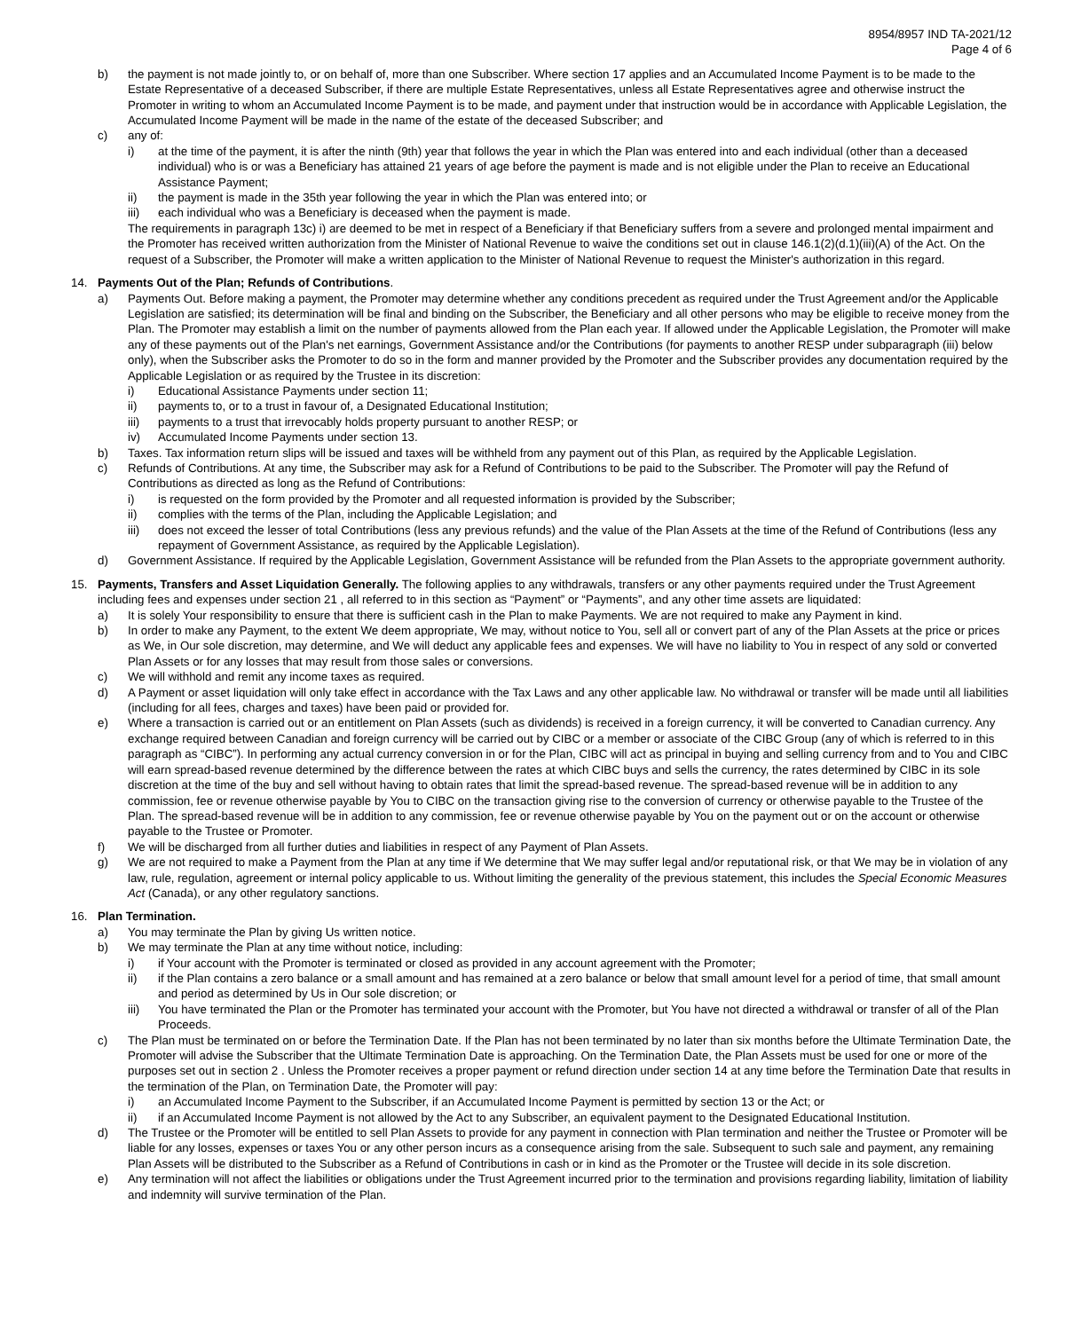8954/8957 IND TA-2021/12
Page 4 of 6
b) the payment is not made jointly to, or on behalf of, more than one Subscriber. Where section 17 applies and an Accumulated Income Payment is to be made to the Estate Representative of a deceased Subscriber, if there are multiple Estate Representatives, unless all Estate Representatives agree and otherwise instruct the Promoter in writing to whom an Accumulated Income Payment is to be made, and payment under that instruction would be in accordance with Applicable Legislation, the Accumulated Income Payment will be made in the name of the estate of the deceased Subscriber; and
c) any of:
i) at the time of the payment, it is after the ninth (9th) year that follows the year in which the Plan was entered into and each individual (other than a deceased individual) who is or was a Beneficiary has attained 21 years of age before the payment is made and is not eligible under the Plan to receive an Educational Assistance Payment;
ii) the payment is made in the 35th year following the year in which the Plan was entered into; or
iii) each individual who was a Beneficiary is deceased when the payment is made.
The requirements in paragraph 13c) i) are deemed to be met in respect of a Beneficiary if that Beneficiary suffers from a severe and prolonged mental impairment and the Promoter has received written authorization from the Minister of National Revenue to waive the conditions set out in clause 146.1(2)(d.1)(iii)(A) of the Act. On the request of a Subscriber, the Promoter will make a written application to the Minister of National Revenue to request the Minister's authorization in this regard.
14. Payments Out of the Plan; Refunds of Contributions.
a) Payments Out. Before making a payment, the Promoter may determine whether any conditions precedent as required under the Trust Agreement and/or the Applicable Legislation are satisfied; its determination will be final and binding on the Subscriber, the Beneficiary and all other persons who may be eligible to receive money from the Plan. The Promoter may establish a limit on the number of payments allowed from the Plan each year. If allowed under the Applicable Legislation, the Promoter will make any of these payments out of the Plan's net earnings, Government Assistance and/or the Contributions (for payments to another RESP under subparagraph (iii) below only), when the Subscriber asks the Promoter to do so in the form and manner provided by the Promoter and the Subscriber provides any documentation required by the Applicable Legislation or as required by the Trustee in its discretion:
i) Educational Assistance Payments under section 11;
ii) payments to, or to a trust in favour of, a Designated Educational Institution;
iii) payments to a trust that irrevocably holds property pursuant to another RESP; or
iv) Accumulated Income Payments under section 13.
b) Taxes. Tax information return slips will be issued and taxes will be withheld from any payment out of this Plan, as required by the Applicable Legislation.
c) Refunds of Contributions. At any time, the Subscriber may ask for a Refund of Contributions to be paid to the Subscriber. The Promoter will pay the Refund of Contributions as directed as long as the Refund of Contributions:
i) is requested on the form provided by the Promoter and all requested information is provided by the Subscriber;
ii) complies with the terms of the Plan, including the Applicable Legislation; and
iii) does not exceed the lesser of total Contributions (less any previous refunds) and the value of the Plan Assets at the time of the Refund of Contributions (less any repayment of Government Assistance, as required by the Applicable Legislation).
d) Government Assistance. If required by the Applicable Legislation, Government Assistance will be refunded from the Plan Assets to the appropriate government authority.
15. Payments, Transfers and Asset Liquidation Generally. The following applies to any withdrawals, transfers or any other payments required under the Trust Agreement including fees and expenses under section 21 , all referred to in this section as “Payment” or “Payments”, and any other time assets are liquidated:
a) It is solely Your responsibility to ensure that there is sufficient cash in the Plan to make Payments. We are not required to make any Payment in kind.
b) In order to make any Payment, to the extent We deem appropriate, We may, without notice to You, sell all or convert part of any of the Plan Assets at the price or prices as We, in Our sole discretion, may determine, and We will deduct any applicable fees and expenses. We will have no liability to You in respect of any sold or converted Plan Assets or for any losses that may result from those sales or conversions.
c) We will withhold and remit any income taxes as required.
d) A Payment or asset liquidation will only take effect in accordance with the Tax Laws and any other applicable law. No withdrawal or transfer will be made until all liabilities (including for all fees, charges and taxes) have been paid or provided for.
e) Where a transaction is carried out or an entitlement on Plan Assets (such as dividends) is received in a foreign currency, it will be converted to Canadian currency. Any exchange required between Canadian and foreign currency will be carried out by CIBC or a member or associate of the CIBC Group (any of which is referred to in this paragraph as “CIBC”). In performing any actual currency conversion in or for the Plan, CIBC will act as principal in buying and selling currency from and to You and CIBC will earn spread-based revenue determined by the difference between the rates at which CIBC buys and sells the currency, the rates determined by CIBC in its sole discretion at the time of the buy and sell without having to obtain rates that limit the spread-based revenue. The spread-based revenue will be in addition to any commission, fee or revenue otherwise payable by You to CIBC on the transaction giving rise to the conversion of currency or otherwise payable to the Trustee of the Plan. The spread-based revenue will be in addition to any commission, fee or revenue otherwise payable by You on the payment out or on the account or otherwise payable to the Trustee or Promoter.
f) We will be discharged from all further duties and liabilities in respect of any Payment of Plan Assets.
g) We are not required to make a Payment from the Plan at any time if We determine that We may suffer legal and/or reputational risk, or that We may be in violation of any law, rule, regulation, agreement or internal policy applicable to us. Without limiting the generality of the previous statement, this includes the Special Economic Measures Act (Canada), or any other regulatory sanctions.
16. Plan Termination.
a) You may terminate the Plan by giving Us written notice.
b) We may terminate the Plan at any time without notice, including:
i) if Your account with the Promoter is terminated or closed as provided in any account agreement with the Promoter;
ii) if the Plan contains a zero balance or a small amount and has remained at a zero balance or below that small amount level for a period of time, that small amount and period as determined by Us in Our sole discretion; or
iii) You have terminated the Plan or the Promoter has terminated your account with the Promoter, but You have not directed a withdrawal or transfer of all of the Plan Proceeds.
c) The Plan must be terminated on or before the Termination Date. If the Plan has not been terminated by no later than six months before the Ultimate Termination Date, the Promoter will advise the Subscriber that the Ultimate Termination Date is approaching. On the Termination Date, the Plan Assets must be used for one or more of the purposes set out in section 2 . Unless the Promoter receives a proper payment or refund direction under section 14 at any time before the Termination Date that results in the termination of the Plan, on Termination Date, the Promoter will pay:
i) an Accumulated Income Payment to the Subscriber, if an Accumulated Income Payment is permitted by section 13 or the Act; or
ii) if an Accumulated Income Payment is not allowed by the Act to any Subscriber, an equivalent payment to the Designated Educational Institution.
d) The Trustee or the Promoter will be entitled to sell Plan Assets to provide for any payment in connection with Plan termination and neither the Trustee or Promoter will be liable for any losses, expenses or taxes You or any other person incurs as a consequence arising from the sale. Subsequent to such sale and payment, any remaining Plan Assets will be distributed to the Subscriber as a Refund of Contributions in cash or in kind as the Promoter or the Trustee will decide in its sole discretion.
e) Any termination will not affect the liabilities or obligations under the Trust Agreement incurred prior to the termination and provisions regarding liability, limitation of liability and indemnity will survive termination of the Plan.